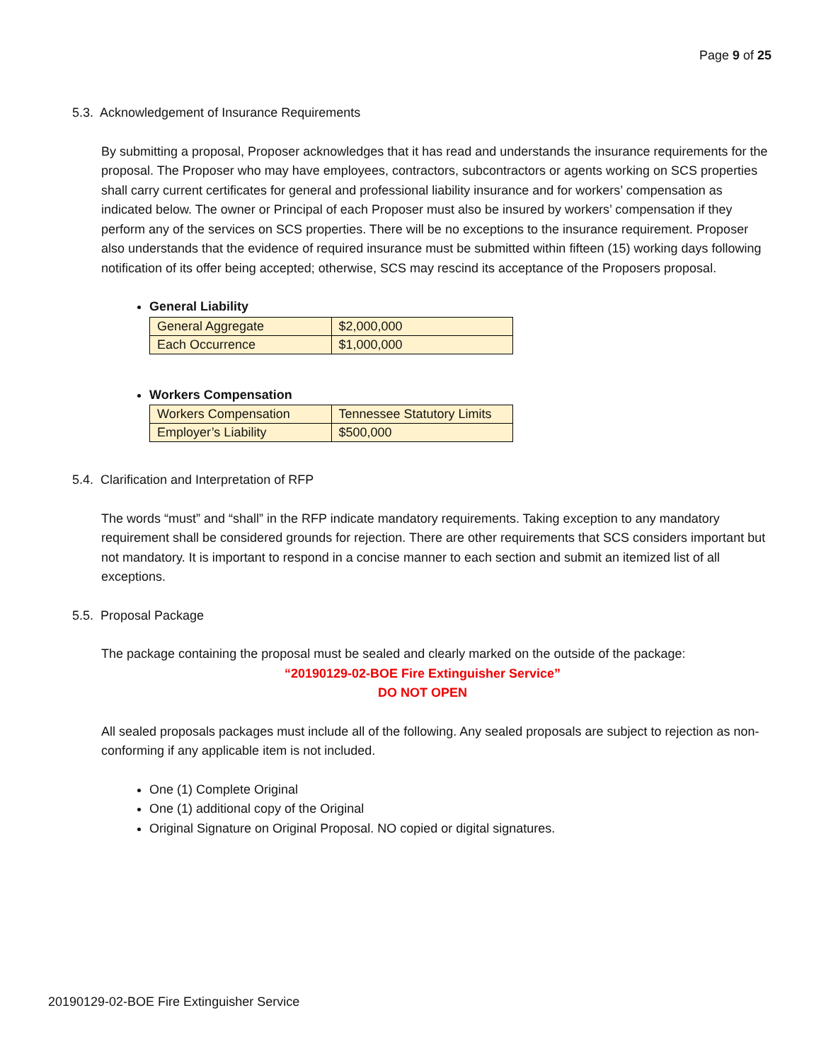Page 9 of 25
5.3. Acknowledgement of Insurance Requirements
By submitting a proposal, Proposer acknowledges that it has read and understands the insurance requirements for the proposal. The Proposer who may have employees, contractors, subcontractors or agents working on SCS properties shall carry current certificates for general and professional liability insurance and for workers’ compensation as indicated below. The owner or Principal of each Proposer must also be insured by workers’ compensation if they perform any of the services on SCS properties. There will be no exceptions to the insurance requirement. Proposer also understands that the evidence of required insurance must be submitted within fifteen (15) working days following notification of its offer being accepted; otherwise, SCS may rescind its acceptance of the Proposers proposal.
General Liability
| General Aggregate | $2,000,000 |
| Each Occurrence | $1,000,000 |
Workers Compensation
| Workers Compensation | Tennessee Statutory Limits |
| Employer’s Liability | $500,000 |
5.4. Clarification and Interpretation of RFP
The words “must” and “shall” in the RFP indicate mandatory requirements. Taking exception to any mandatory requirement shall be considered grounds for rejection. There are other requirements that SCS considers important but not mandatory. It is important to respond in a concise manner to each section and submit an itemized list of all exceptions.
5.5. Proposal Package
The package containing the proposal must be sealed and clearly marked on the outside of the package:
“20190129-02-BOE Fire Extinguisher Service”
DO NOT OPEN
All sealed proposals packages must include all of the following. Any sealed proposals are subject to rejection as non-conforming if any applicable item is not included.
One (1) Complete Original
One (1) additional copy of the Original
Original Signature on Original Proposal. NO copied or digital signatures.
20190129-02-BOE Fire Extinguisher Service